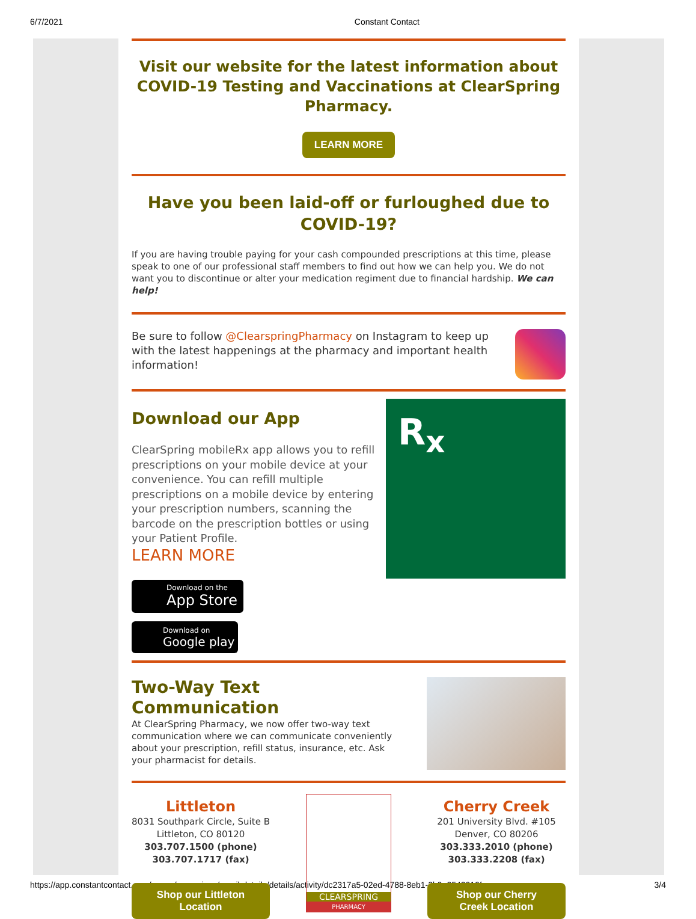6/7/2021 Constant Contact
Visit our website for the latest information about COVID-19 Testing and Vaccinations at ClearSpring Pharmacy.
LEARN MORE
Have you been laid-off or furloughed due to COVID-19?
If you are having trouble paying for your cash compounded prescriptions at this time, please speak to one of our professional staff members to find out how we can help you. We do not want you to discontinue or alter your medication regiment due to financial hardship. We can help!
Be sure to follow @ClearspringPharmacy on Instagram to keep up with the latest happenings at the pharmacy and important health information!
Download our App
ClearSpring mobileRx app allows you to refill prescriptions on your mobile device at your convenience. You can refill multiple prescriptions on a mobile device by entering your prescription numbers, scanning the barcode on the prescription bottles or using your Patient Profile.
LEARN MORE
Download on the
App Store
Download on
Google play
R<sub>x</sub>
Two-Way Text Communication
At ClearSpring Pharmacy, we now offer two-way text communication where we can communicate conveniently about your prescription, refill status, insurance, etc. Ask your pharmacist for details.
Littleton
8031 Southpark Circle, Suite B
Littleton, CO 80120
303.707.1500 (phone)
303.707.1717 (fax)
Shop our Littleton
Location
CLEARSPRING
PHARMACY
Cherry Creek
201 University Blvd. #105
Denver, CO 80206
303.333.2010 (phone)
303.333.2208 (fax)
Shop our Cherry
Creek Location
https://app.constantcontact.com/pages/campaigns/email-details/details/activity/dc2317a5-02ed-4788-8eb1-2b9a2543019f 3/4